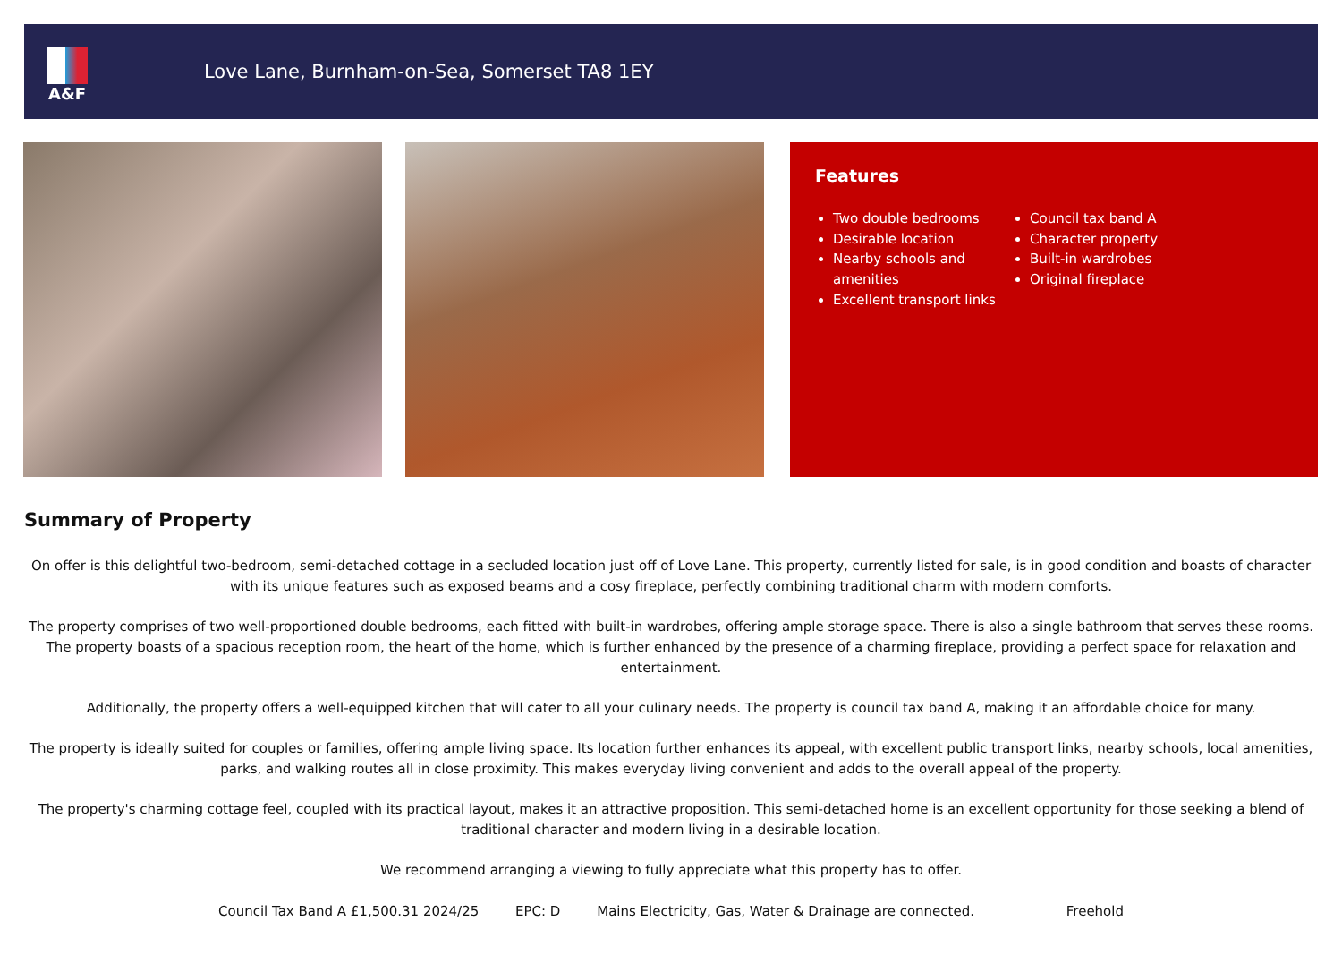A&F
Love Lane, Burnham-on-Sea, Somerset TA8 1EY
Features
Two double bedrooms
Desirable location
Nearby schools and amenities
Excellent transport links
Council tax band A
Character property
Built-in wardrobes
Original fireplace
Summary of Property
On offer is this delightful two-bedroom, semi-detached cottage in a secluded location just off of Love Lane. This property, currently listed for sale, is in good condition and boasts of character with its unique features such as exposed beams and a cosy fireplace, perfectly combining traditional charm with modern comforts.
The property comprises of two well-proportioned double bedrooms, each fitted with built-in wardrobes, offering ample storage space. There is also a single bathroom that serves these rooms. The property boasts of a spacious reception room, the heart of the home, which is further enhanced by the presence of a charming fireplace, providing a perfect space for relaxation and entertainment.
Additionally, the property offers a well-equipped kitchen that will cater to all your culinary needs. The property is council tax band A, making it an affordable choice for many.
The property is ideally suited for couples or families, offering ample living space. Its location further enhances its appeal, with excellent public transport links, nearby schools, local amenities, parks, and walking routes all in close proximity. This makes everyday living convenient and adds to the overall appeal of the property.
The property's charming cottage feel, coupled with its practical layout, makes it an attractive proposition. This semi-detached home is an excellent opportunity for those seeking a blend of traditional character and modern living in a desirable location.
We recommend arranging a viewing to fully appreciate what this property has to offer.
Council Tax Band A £1,500.31 2024/25 EPC: D Mains Electricity, Gas, Water & Drainage are connected. Freehold